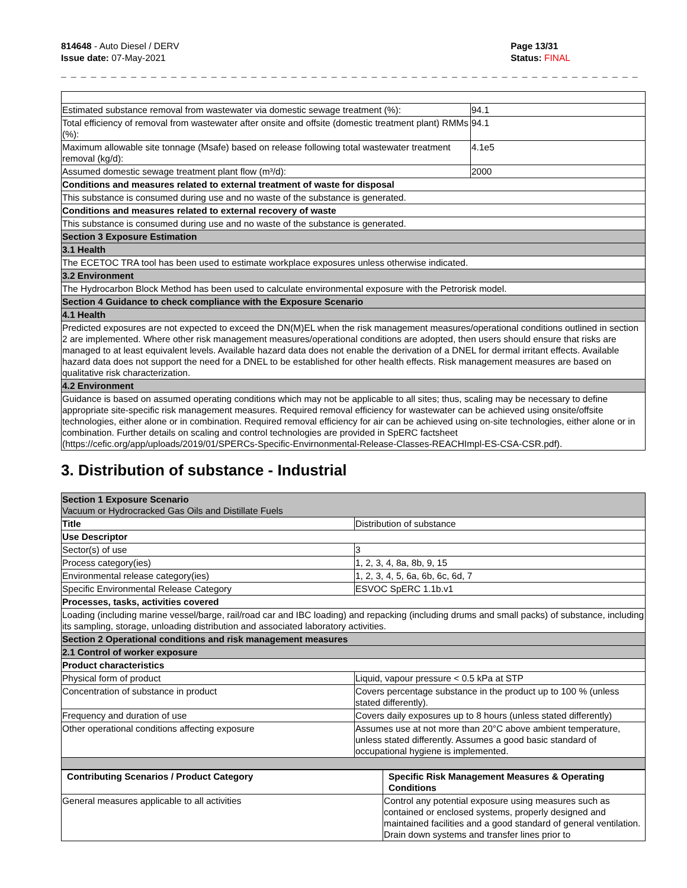814648 - Auto Diesel / DERV
Issue date: 07-May-2021
Page 13/31
Status: FINAL
_ _ _ _ _ _ _ _ _ _ _ _ _ _ _ _ _ _ _ _ _ _ _ _ _ _ _ _ _ _ _ _ _ _ _ _ _ _ _ _ _ _ _ _ _ _ _ _ _ _ _ _ _ _ _ _ _ _ _ _ _ _ _ _ _ _ _ _ _ _ _ _ _
| Estimated substance removal from wastewater via domestic sewage treatment (%): | 94.1 |
| Total efficiency of removal from wastewater after onsite and offsite (domestic treatment plant) RMMs (%): | 94.1 |
| Maximum allowable site tonnage (Msafe) based on release following total wastewater treatment removal (kg/d): | 4.1e5 |
| Assumed domestic sewage treatment plant flow (m³/d): | 2000 |
| Conditions and measures related to external treatment of waste for disposal | |
| This substance is consumed during use and no waste of the substance is generated. | |
| Conditions and measures related to external recovery of waste | |
| This substance is consumed during use and no waste of the substance is generated. | |
| Section 3 Exposure Estimation | |
| 3.1 Health | |
| The ECETOC TRA tool has been used to estimate workplace exposures unless otherwise indicated. | |
| 3.2 Environment | |
| The Hydrocarbon Block Method has been used to calculate environmental exposure with the Petrorisk model. | |
| Section 4 Guidance to check compliance with the Exposure Scenario | |
| 4.1 Health | |
| Predicted exposures are not expected to exceed the DN(M)EL when the risk management measures/operational conditions outlined in section 2 are implemented. Where other risk management measures/operational conditions are adopted, then users should ensure that risks are managed to at least equivalent levels. Available hazard data does not enable the derivation of a DNEL for dermal irritant effects. Available hazard data does not support the need for a DNEL to be established for other health effects. Risk management measures are based on qualitative risk characterization. | |
| 4.2 Environment | |
| Guidance is based on assumed operating conditions which may not be applicable to all sites; thus, scaling may be necessary to define appropriate site-specific risk management measures. Required removal efficiency for wastewater can be achieved using onsite/offsite technologies, either alone or in combination. Required removal efficiency for air can be achieved using on-site technologies, either alone or in combination. Further details on scaling and control technologies are provided in SpERC factsheet (https://cefic.org/app/uploads/2019/01/SPERCs-Specific-Envirnonmental-Release-Classes-REACHImpl-ES-CSA-CSR.pdf). | |
3. Distribution of substance - Industrial
| Section 1 Exposure Scenario Vacuum or Hydrocracked Gas Oils and Distillate Fuels | |
| Title | Distribution of substance |
| Use Descriptor | |
| Sector(s) of use | 3 |
| Process category(ies) | 1, 2, 3, 4, 8a, 8b, 9, 15 |
| Environmental release category(ies) | 1, 2, 3, 4, 5, 6a, 6b, 6c, 6d, 7 |
| Specific Environmental Release Category | ESVOC SpERC 1.1b.v1 |
| Processes, tasks, activities covered | |
| Loading (including marine vessel/barge, rail/road car and IBC loading) and repacking (including drums and small packs) of substance, including its sampling, storage, unloading distribution and associated laboratory activities. | |
| Section 2 Operational conditions and risk management measures | |
| 2.1 Control of worker exposure | |
| Product characteristics | |
| Physical form of product | Liquid, vapour pressure < 0.5 kPa at STP |
| Concentration of substance in product | Covers percentage substance in the product up to 100 % (unless stated differently). |
| Frequency and duration of use | Covers daily exposures up to 8 hours (unless stated differently) |
| Other operational conditions affecting exposure | Assumes use at not more than 20°C above ambient temperature, unless stated differently. Assumes a good basic standard of occupational hygiene is implemented. |
| Contributing Scenarios / Product Category | Specific Risk Management Measures & Operating Conditions |
| --- | --- |
| General measures applicable to all activities | Control any potential exposure using measures such as contained or enclosed systems, properly designed and maintained facilities and a good standard of general ventilation. Drain down systems and transfer lines prior to |